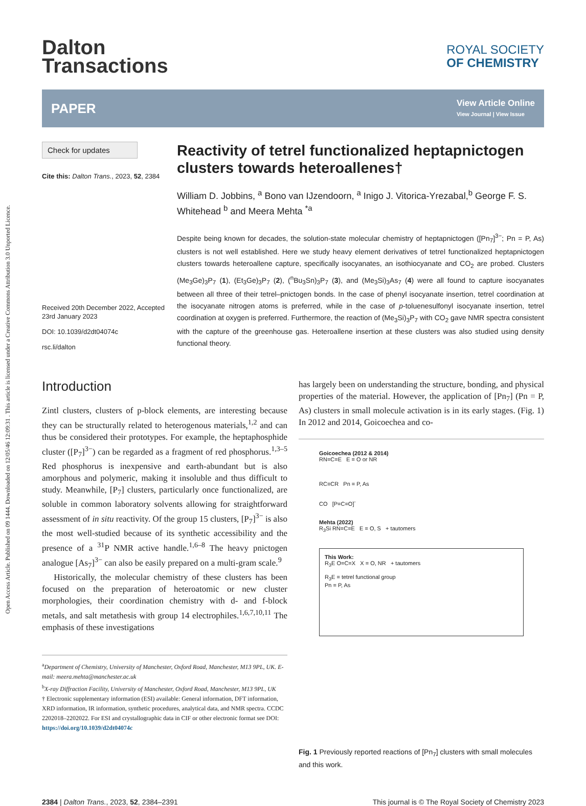Open Access Article. Published on 09 1444. Downloaded on 12/05/46 12:09:31 . This article is licensed under a Creative Commons Attribution 3.0 Unported Licence.
Dalton
Transactions
ROYAL SOCIETY
OF CHEMISTRY
PAPER
View Article Online
View Journal | View Issue
Check for updates
Cite this: Dalton Trans., 2023, 52, 2384
Received 20th December 2022, Accepted 23rd January 2023
DOI: 10.1039/d2dt04074c
rsc.li/dalton
Reactivity of tetrel functionalized heptapnictogen clusters towards heteroallenes†
William D. Jobbins, <sup>a</sup> Bono van IJzendoorn, <sup>a</sup> Inigo J. Vitorica-Yrezabal,<sup>b</sup> George F. S. Whitehead <sup>b</sup> and Meera Mehta <sup>*a</sup>
Despite being known for decades, the solution-state molecular chemistry of heptapnictogen ([Pn<sub>7</sub>]<sup>3−</sup>; Pn = P, As) clusters is not well established. Here we study heavy element derivatives of tetrel functionalized heptapnictogen clusters towards heteroallene capture, specifically isocyanates, an isothiocyanate and CO<sub>2</sub> are probed. Clusters (Me<sub>3</sub>Ge)<sub>3</sub>P<sub>7</sub> (1), (Et<sub>3</sub>Ge)<sub>3</sub>P<sub>7</sub> (2), (<sup>n</sup>Bu<sub>3</sub>Sn)<sub>3</sub>P<sub>7</sub> (3), and (Me<sub>3</sub>Si)<sub>3</sub>As<sub>7</sub> (4) were all found to capture isocyanates between all three of their tetrel–pnictogen bonds. In the case of phenyl isocyanate insertion, tetrel coordination at the isocyanate nitrogen atoms is preferred, while in the case of p-toluenesulfonyl isocyanate insertion, tetrel coordination at oxygen is preferred. Furthermore, the reaction of (Me<sub>3</sub>Si)<sub>3</sub>P<sub>7</sub> with CO<sub>2</sub> gave NMR spectra consistent with the capture of the greenhouse gas. Heteroallene insertion at these clusters was also studied using density functional theory.
Introduction
Zintl clusters, clusters of p-block elements, are interesting because they can be structurally related to heterogenous materials,<sup>1,2</sup> and can thus be considered their prototypes. For example, the heptaphosphide cluster ([P<sub>7</sub>]<sup>3−</sup>) can be regarded as a fragment of red phosphorus.<sup>1,3–5</sup> Red phosphorus is inexpensive and earth-abundant but is also amorphous and polymeric, making it insoluble and thus difficult to study. Meanwhile, [P<sub>7</sub>] clusters, particularly once functionalized, are soluble in common laboratory solvents allowing for straightforward assessment of in situ reactivity. Of the group 15 clusters, [P<sub>7</sub>]<sup>3−</sup> is also the most well-studied because of its synthetic accessibility and the presence of a <sup>31</sup>P NMR active handle.<sup>1,6–8</sup> The heavy pnictogen analogue [As<sub>7</sub>]<sup>3−</sup> can also be easily prepared on a multi-gram scale.<sup>9</sup>
Historically, the molecular chemistry of these clusters has been focused on the preparation of heteroatomic or new cluster morphologies, their coordination chemistry with d- and f-block metals, and salt metathesis with group 14 electrophiles.<sup>1,6,7,10,11</sup> The emphasis of these investigations
<sup>a</sup> Department of Chemistry, University of Manchester, Oxford Road, Manchester, M13 9PL, UK. E-mail: meera.mehta@manchester.ac.uk
<sup>b</sup> X-ray Diffraction Facility, University of Manchester, Oxford Road, Manchester, M13 9PL, UK
† Electronic supplementary information (ESI) available: General information, DFT information, XRD information, IR information, synthetic procedures, analytical data, and NMR spectra. CCDC 2202018–2202022. For ESI and crystallographic data in CIF or other electronic format see DOI: https://doi.org/10.1039/d2dt04074c
has largely been on understanding the structure, bonding, and physical properties of the material. However, the application of [Pn<sub>7</sub>] (Pn = P, As) clusters in small molecule activation is in its early stages. (Fig. 1) In 2012 and 2014, Goicoechea and co-
Goicoechea (2012 & 2014)
RN=C=E E = O or NR
RC≡CR Pn = P, As
CO [P=C=O]<sup>-</sup>
Mehta (2022)
R<sub>3</sub>Si RN=C=E E = O, S + tautomers
This Work:
R<sub>3</sub>E O=C=X X = O, NR + tautomers
R<sub>3</sub>E = tetrel functional group
Pn = P, As
Fig. 1 Previously reported reactions of [Pn<sub>7</sub>] clusters with small molecules and this work.
2384 | Dalton Trans., 2023, 52, 2384–2391
This journal is © The Royal Society of Chemistry 2023